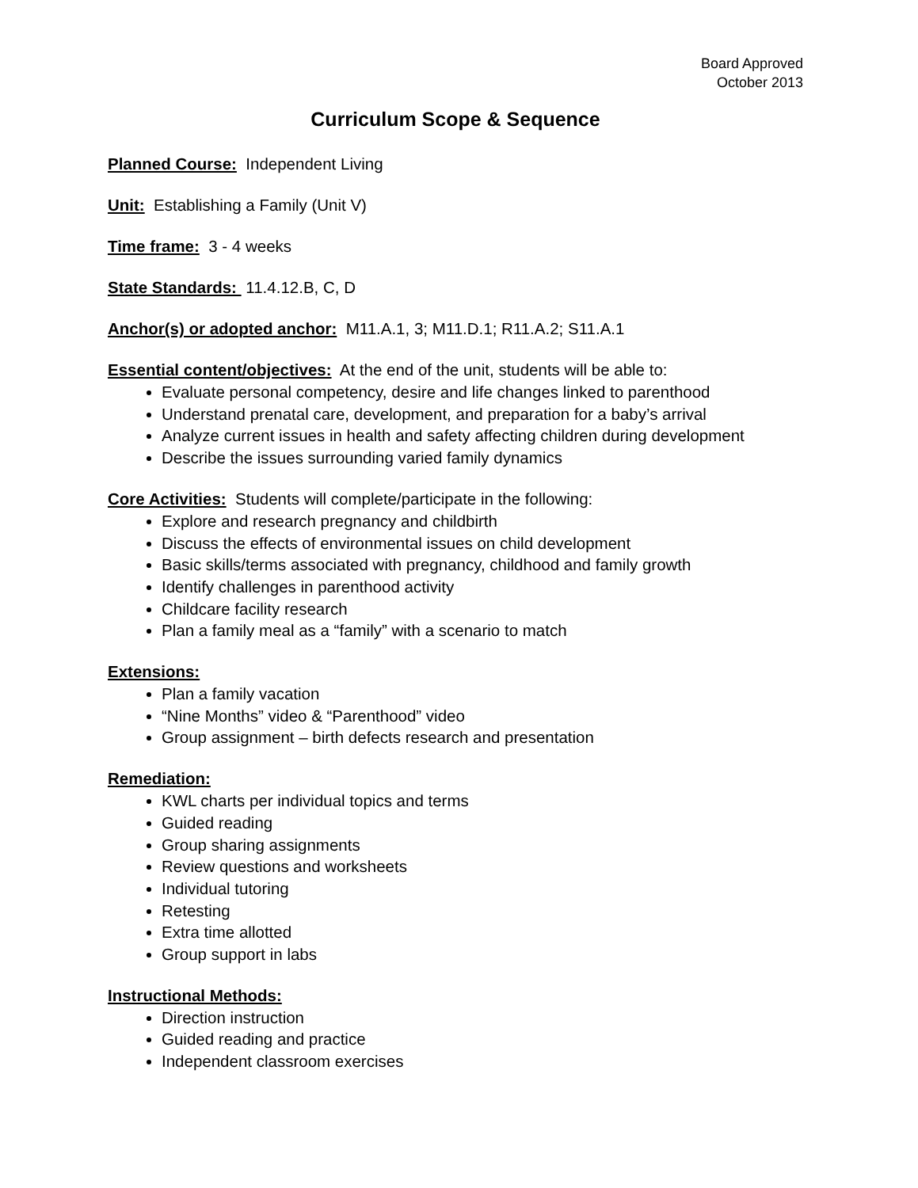Board Approved
October 2013
Curriculum Scope & Sequence
Planned Course: Independent Living
Unit: Establishing a Family (Unit V)
Time frame: 3 - 4 weeks
State Standards: 11.4.12.B, C, D
Anchor(s) or adopted anchor: M11.A.1, 3; M11.D.1; R11.A.2; S11.A.1
Essential content/objectives: At the end of the unit, students will be able to:
Evaluate personal competency, desire and life changes linked to parenthood
Understand prenatal care, development, and preparation for a baby’s arrival
Analyze current issues in health and safety affecting children during development
Describe the issues surrounding varied family dynamics
Core Activities: Students will complete/participate in the following:
Explore and research pregnancy and childbirth
Discuss the effects of environmental issues on child development
Basic skills/terms associated with pregnancy, childhood and family growth
Identify challenges in parenthood activity
Childcare facility research
Plan a family meal as a “family” with a scenario to match
Extensions:
Plan a family vacation
“Nine Months” video & “Parenthood” video
Group assignment – birth defects research and presentation
Remediation:
KWL charts per individual topics and terms
Guided reading
Group sharing assignments
Review questions and worksheets
Individual tutoring
Retesting
Extra time allotted
Group support in labs
Instructional Methods:
Direction instruction
Guided reading and practice
Independent classroom exercises